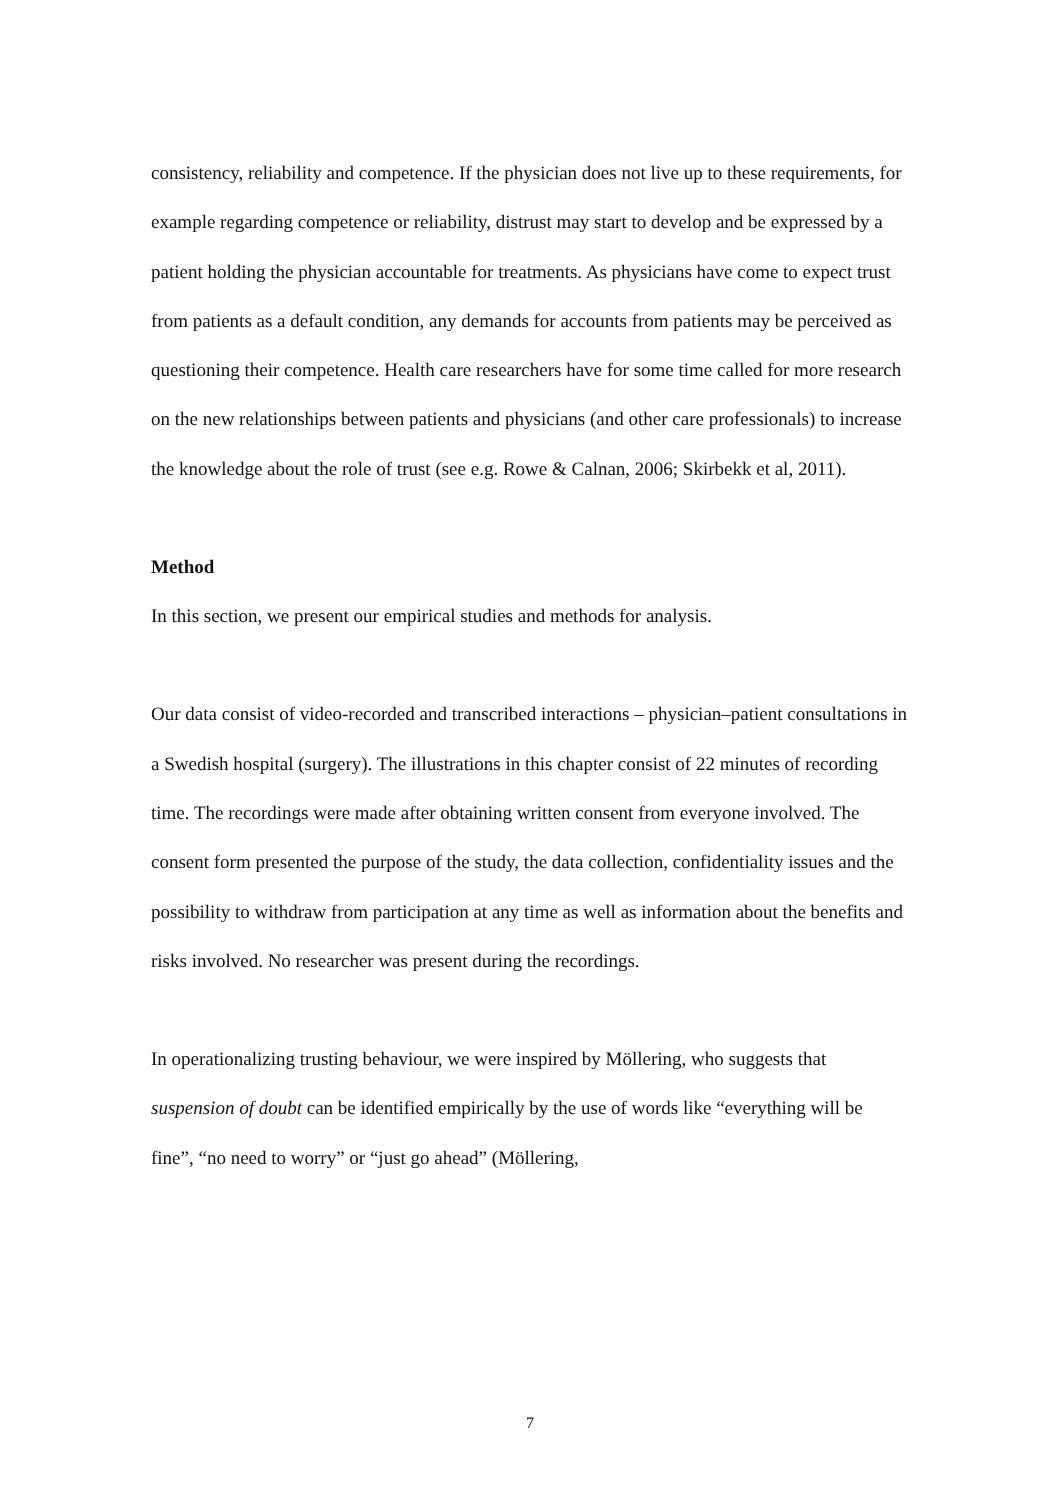consistency, reliability and competence. If the physician does not live up to these requirements, for example regarding competence or reliability, distrust may start to develop and be expressed by a patient holding the physician accountable for treatments. As physicians have come to expect trust from patients as a default condition, any demands for accounts from patients may be perceived as questioning their competence. Health care researchers have for some time called for more research on the new relationships between patients and physicians (and other care professionals) to increase the knowledge about the role of trust (see e.g. Rowe & Calnan, 2006; Skirbekk et al, 2011).
Method
In this section, we present our empirical studies and methods for analysis.
Our data consist of video-recorded and transcribed interactions – physician–patient consultations in a Swedish hospital (surgery). The illustrations in this chapter consist of 22 minutes of recording time. The recordings were made after obtaining written consent from everyone involved. The consent form presented the purpose of the study, the data collection, confidentiality issues and the possibility to withdraw from participation at any time as well as information about the benefits and risks involved. No researcher was present during the recordings.
In operationalizing trusting behaviour, we were inspired by Möllering, who suggests that suspension of doubt can be identified empirically by the use of words like “everything will be fine”, “no need to worry” or “just go ahead” (Möllering,
7